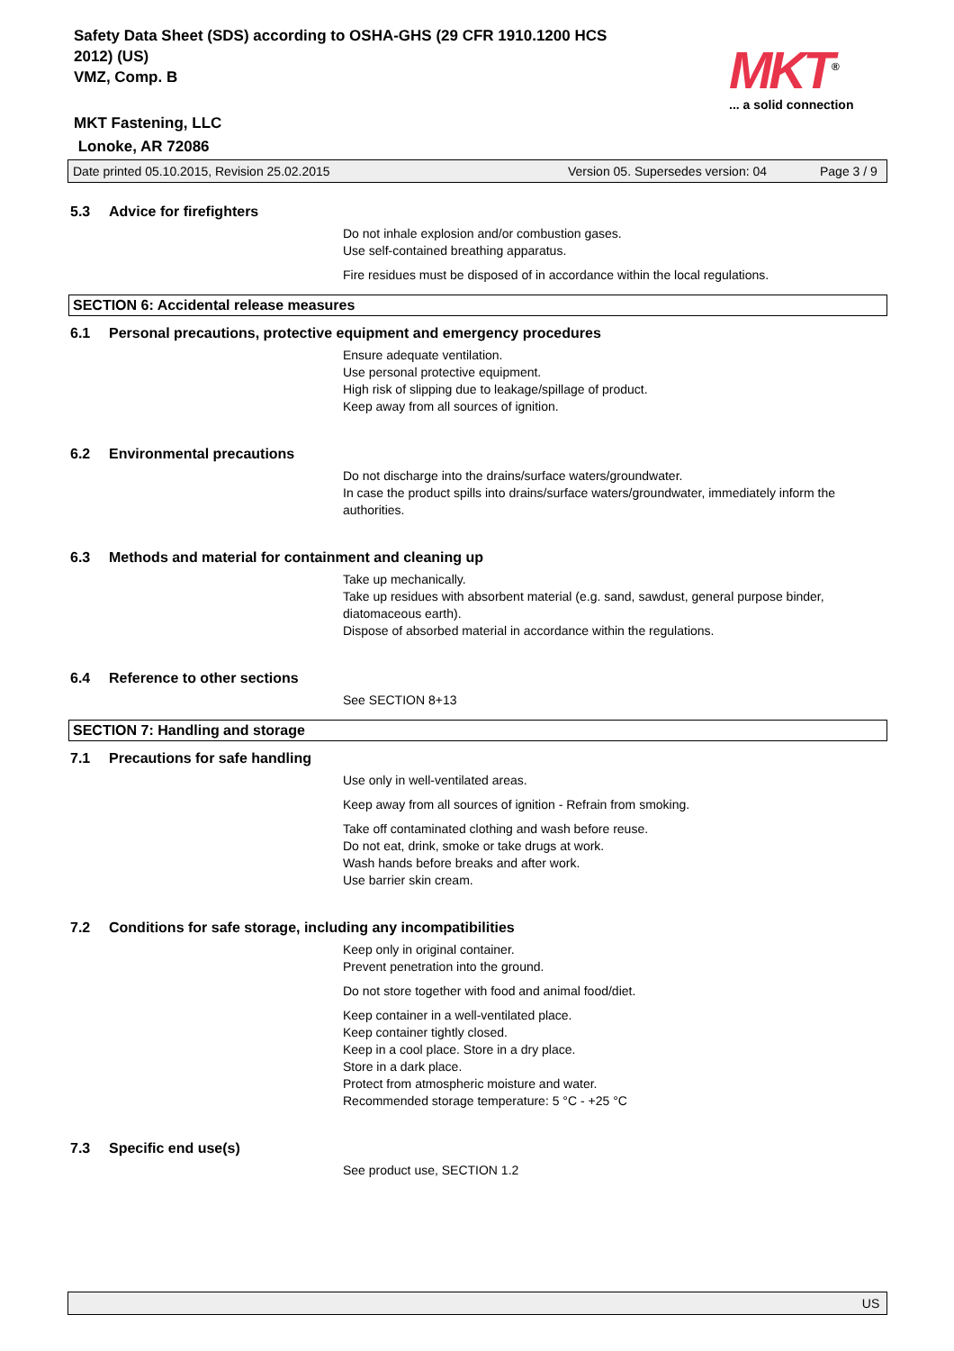Safety Data Sheet (SDS) according to OSHA-GHS (29 CFR 1910.1200 HCS
2012) (US)
VMZ, Comp. B
MKT Fastening, LLC
Lonoke, AR 72086
MKT<sup>®</sup>
... a solid connection
Date printed 05.10.2015, Revision 25.02.2015 Version 05. Supersedes version: 04 Page 3 / 9
5.3 Advice for firefighters
Do not inhale explosion and/or combustion gases.
Use self-contained breathing apparatus.
Fire residues must be disposed of in accordance within the local regulations.
SECTION 6: Accidental release measures
6.1 Personal precautions, protective equipment and emergency procedures
Ensure adequate ventilation.
Use personal protective equipment.
High risk of slipping due to leakage/spillage of product.
Keep away from all sources of ignition.
6.2 Environmental precautions
Do not discharge into the drains/surface waters/groundwater.
In case the product spills into drains/surface waters/groundwater, immediately inform the authorities.
6.3 Methods and material for containment and cleaning up
Take up mechanically.
Take up residues with absorbent material (e.g. sand, sawdust, general purpose binder, diatomaceous earth).
Dispose of absorbed material in accordance within the regulations.
6.4 Reference to other sections
See SECTION 8+13
SECTION 7: Handling and storage
7.1 Precautions for safe handling
Use only in well-ventilated areas.
Keep away from all sources of ignition - Refrain from smoking.
Take off contaminated clothing and wash before reuse.
Do not eat, drink, smoke or take drugs at work.
Wash hands before breaks and after work.
Use barrier skin cream.
7.2 Conditions for safe storage, including any incompatibilities
Keep only in original container.
Prevent penetration into the ground.
Do not store together with food and animal food/diet.
Keep container in a well-ventilated place.
Keep container tightly closed.
Keep in a cool place. Store in a dry place.
Store in a dark place.
Protect from atmospheric moisture and water.
Recommended storage temperature: 5 °C - +25 °C
7.3 Specific end use(s)
See product use, SECTION 1.2
US